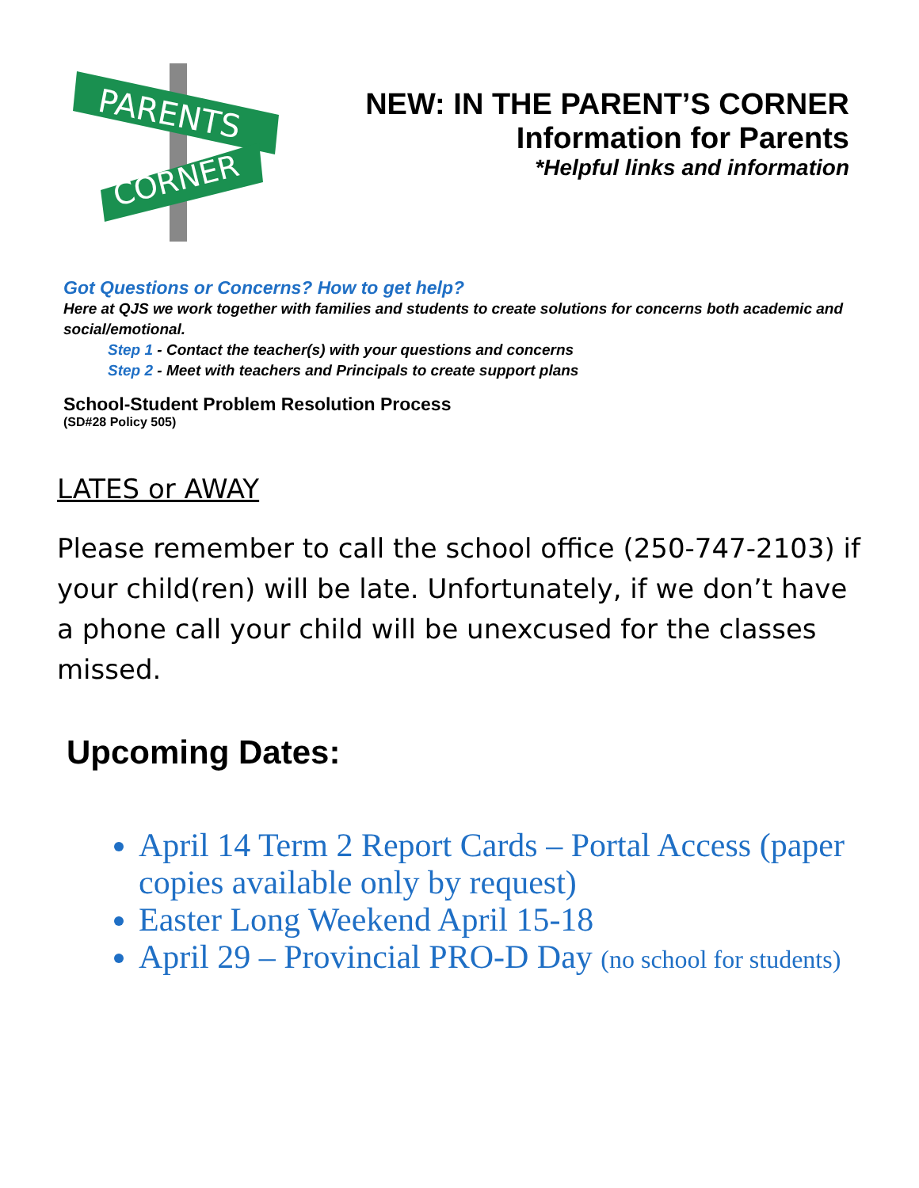PARENTS
CORNER
NEW: IN THE PARENT’S CORNER
Information for Parents
*Helpful links and information
Got Questions or Concerns? How to get help?
Here at QJS we work together with families and students to create solutions for concerns both academic and social/emotional.
Step 1 - Contact the teacher(s) with your questions and concerns
Step 2 - Meet with teachers and Principals to create support plans
School-Student Problem Resolution Process
(SD#28 Policy 505)
LATES or AWAY
Please remember to call the school office (250-747-2103) if your child(ren) will be late. Unfortunately, if we don’t have a phone call your child will be unexcused for the classes missed.
Upcoming Dates:
April 14 Term 2 Report Cards – Portal Access (paper copies available only by request)
Easter Long Weekend April 15-18
April 29 – Provincial PRO-D Day (no school for students)